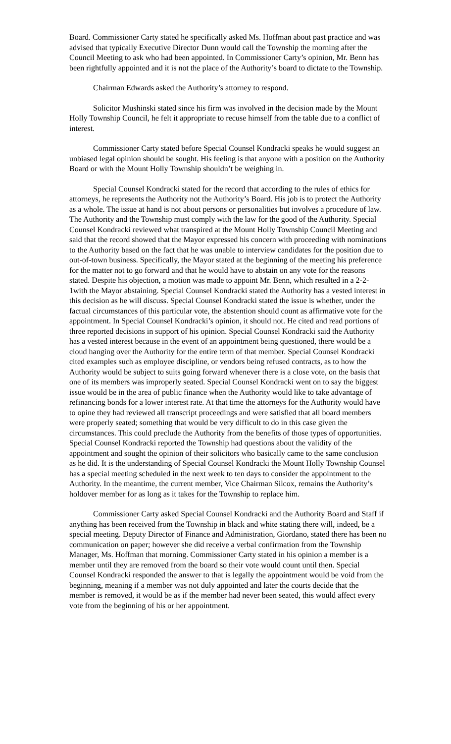Board. Commissioner Carty stated he specifically asked Ms. Hoffman about past practice and was advised that typically Executive Director Dunn would call the Township the morning after the Council Meeting to ask who had been appointed. In Commissioner Carty’s opinion, Mr. Benn has been rightfully appointed and it is not the place of the Authority’s board to dictate to the Township.
Chairman Edwards asked the Authority’s attorney to respond.
Solicitor Mushinski stated since his firm was involved in the decision made by the Mount Holly Township Council, he felt it appropriate to recuse himself from the table due to a conflict of interest.
Commissioner Carty stated before Special Counsel Kondracki speaks he would suggest an unbiased legal opinion should be sought. His feeling is that anyone with a position on the Authority Board or with the Mount Holly Township shouldn’t be weighing in.
Special Counsel Kondracki stated for the record that according to the rules of ethics for attorneys, he represents the Authority not the Authority’s Board. His job is to protect the Authority as a whole. The issue at hand is not about persons or personalities but involves a procedure of law. The Authority and the Township must comply with the law for the good of the Authority. Special Counsel Kondracki reviewed what transpired at the Mount Holly Township Council Meeting and said that the record showed that the Mayor expressed his concern with proceeding with nominations to the Authority based on the fact that he was unable to interview candidates for the position due to out-of-town business. Specifically, the Mayor stated at the beginning of the meeting his preference for the matter not to go forward and that he would have to abstain on any vote for the reasons stated. Despite his objection, a motion was made to appoint Mr. Benn, which resulted in a 2-2-1with the Mayor abstaining. Special Counsel Kondracki stated the Authority has a vested interest in this decision as he will discuss. Special Counsel Kondracki stated the issue is whether, under the factual circumstances of this particular vote, the abstention should count as affirmative vote for the appointment. In Special Counsel Kondracki’s opinion, it should not. He cited and read portions of three reported decisions in support of his opinion. Special Counsel Kondracki said the Authority has a vested interest because in the event of an appointment being questioned, there would be a cloud hanging over the Authority for the entire term of that member. Special Counsel Kondracki cited examples such as employee discipline, or vendors being refused contracts, as to how the Authority would be subject to suits going forward whenever there is a close vote, on the basis that one of its members was improperly seated. Special Counsel Kondracki went on to say the biggest issue would be in the area of public finance when the Authority would like to take advantage of refinancing bonds for a lower interest rate. At that time the attorneys for the Authority would have to opine they had reviewed all transcript proceedings and were satisfied that all board members were properly seated; something that would be very difficult to do in this case given the circumstances. This could preclude the Authority from the benefits of those types of opportunities. Special Counsel Kondracki reported the Township had questions about the validity of the appointment and sought the opinion of their solicitors who basically came to the same conclusion as he did. It is the understanding of Special Counsel Kondracki the Mount Holly Township Counsel has a special meeting scheduled in the next week to ten days to consider the appointment to the Authority. In the meantime, the current member, Vice Chairman Silcox, remains the Authority’s holdover member for as long as it takes for the Township to replace him.
Commissioner Carty asked Special Counsel Kondracki and the Authority Board and Staff if anything has been received from the Township in black and white stating there will, indeed, be a special meeting. Deputy Director of Finance and Administration, Giordano, stated there has been no communication on paper; however she did receive a verbal confirmation from the Township Manager, Ms. Hoffman that morning. Commissioner Carty stated in his opinion a member is a member until they are removed from the board so their vote would count until then. Special Counsel Kondracki responded the answer to that is legally the appointment would be void from the beginning, meaning if a member was not duly appointed and later the courts decide that the member is removed, it would be as if the member had never been seated, this would affect every vote from the beginning of his or her appointment.